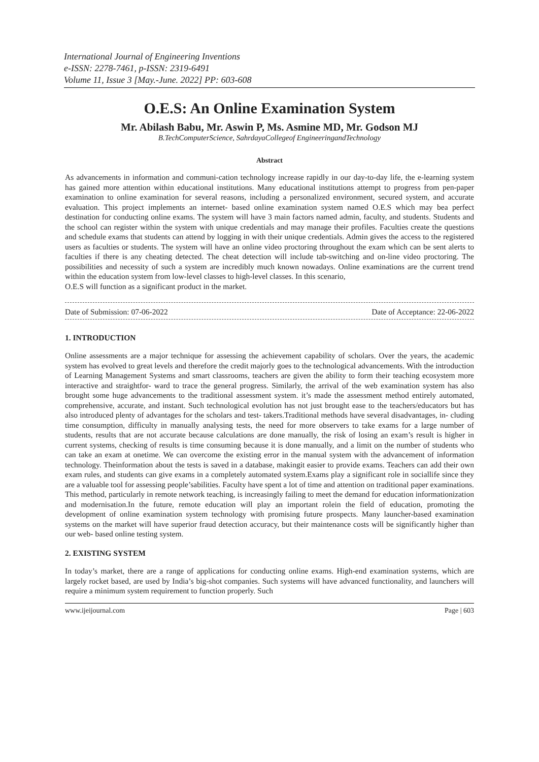International Journal of Engineering Inventions
e-ISSN: 2278-7461, p-ISSN: 2319-6491
Volume 11, Issue 3 [May.-June. 2022] PP: 603-608
O.E.S: An Online Examination System
Mr. Abilash Babu, Mr. Aswin P, Ms. Asmine MD, Mr. Godson MJ
B.TechComputerScience, SahrdayaCollegeof EngineeringandTechnology
Abstract
As advancements in information and communi-cation technology increase rapidly in our day-to-day life, the e-learning system has gained more attention within educational institutions. Many educational institutions attempt to progress from pen-paper examination to online examination for several reasons, including a personalized environment, secured system, and accurate evaluation. This project implements an internet- based online examination system named O.E.S which may bea perfect destination for conducting online exams. The system will have 3 main factors named admin, faculty, and students. Students and the school can register within the system with unique credentials and may manage their profiles. Faculties create the questions and schedule exams that students can attend by logging in with their unique credentials. Admin gives the access to the registered users as faculties or students. The system will have an online video proctoring throughout the exam which can be sent alerts to faculties if there is any cheating detected. The cheat detection will include tab-switching and on-line video proctoring. The possibilities and necessity of such a system are incredibly much known nowadays. Online examinations are the current trend within the education system from low-level classes to high-level classes. In this scenario,
O.E.S will function as a significant product in the market.
Date of Submission: 07-06-2022 Date of Acceptance: 22-06-2022
1. INTRODUCTION
Online assessments are a major technique for assessing the achievement capability of scholars. Over the years, the academic system has evolved to great levels and therefore the credit majorly goes to the technological advancements. With the introduction of Learning Management Systems and smart classrooms, teachers are given the ability to form their teaching ecosystem more interactive and straightfor- ward to trace the general progress. Similarly, the arrival of the web examination system has also brought some huge advancements to the traditional assessment system. it’s made the assessment method entirely automated, comprehensive, accurate, and instant. Such technological evolution has not just brought ease to the teachers/educators but has also introduced plenty of advantages for the scholars and test- takers.Traditional methods have several disadvantages, in- cluding time consumption, difficulty in manually analysing tests, the need for more observers to take exams for a large number of students, results that are not accurate because calculations are done manually, the risk of losing an exam’s result is higher in current systems, checking of results is time consuming because it is done manually, and a limit on the number of students who can take an exam at onetime. We can overcome the existing error in the manual system with the advancement of information technology. Theinformation about the tests is saved in a database, makingit easier to provide exams. Teachers can add their own exam rules, and students can give exams in a completely automated system.Exams play a significant role in sociallife since they are a valuable tool for assessing people’sabilities. Faculty have spent a lot of time and attention on traditional paper examinations. This method, particularly in remote network teaching, is increasingly failing to meet the demand for education informationization and modernisation.In the future, remote education will play an important rolein the field of education, promoting the development of online examination system technology with promising future prospects. Many launcher-based examination systems on the market will have superior fraud detection accuracy, but their maintenance costs will be significantly higher than our web- based online testing system.
2. EXISTING SYSTEM
In today’s market, there are a range of applications for conducting online exams. High-end examination systems, which are largely rocket based, are used by India’s big-shot companies. Such systems will have advanced functionality, and launchers will require a minimum system requirement to function properly. Such
www.ijeijournal.com Page | 603